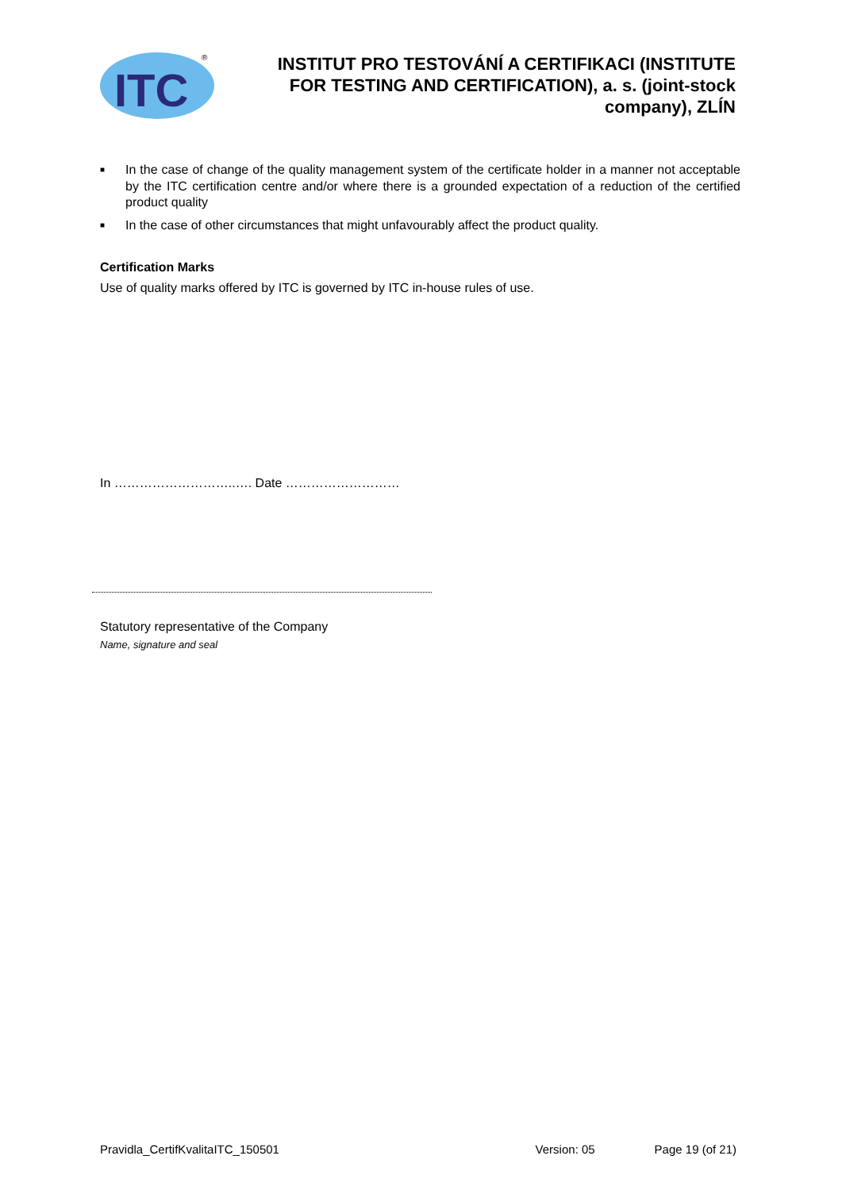ITC
®
INSTITUT PRO TESTOVÁNÍ A CERTIFIKACI (INSTITUTE FOR TESTING AND CERTIFICATION), a. s. (joint-stock company), ZLÍN
■ In the case of change of the quality management system of the certificate holder in a manner not acceptable by the ITC certification centre and/or where there is a grounded expectation of a reduction of the certified product quality
■ In the case of other circumstances that might unfavourably affect the product quality.
Certification Marks
Use of quality marks offered by ITC is governed by ITC in-house rules of use.
In ………………………..…. Date ………………………
Statutory representative of the Company
Name, signature and seal
Pravidla_CertifKvalitaITC_150501 Version: 05 Page 19 (of 21)